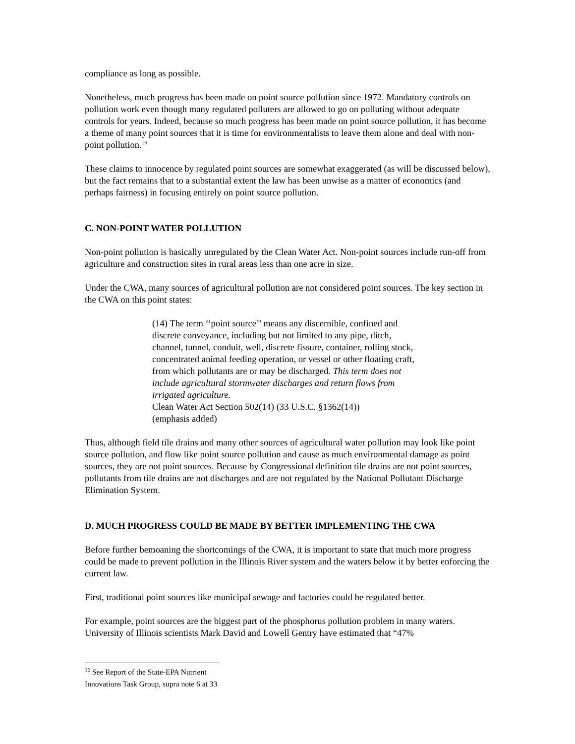compliance as long as possible.
Nonetheless, much progress has been made on point source pollution since 1972. Mandatory controls on pollution work even though many regulated polluters are allowed to go on polluting without adequate controls for years. Indeed, because so much progress has been made on point source pollution, it has become a theme of many point sources that it is time for environmentalists to leave them alone and deal with non-point pollution.<sup>16</sup>
These claims to innocence by regulated point sources are somewhat exaggerated (as will be discussed below), but the fact remains that to a substantial extent the law has been unwise as a matter of economics (and perhaps fairness) in focusing entirely on point source pollution.
C. NON-POINT WATER POLLUTION
Non-point pollution is basically unregulated by the Clean Water Act. Non-point sources include run-off from agriculture and construction sites in rural areas less than one acre in size.
Under the CWA, many sources of agricultural pollution are not considered point sources. The key section in the CWA on this point states:
(14) The term ‘‘point source’’ means any discernible, confined and discrete conveyance, including but not limited to any pipe, ditch, channel, tunnel, conduit, well, discrete fissure, container, rolling stock, concentrated animal feeding operation, or vessel or other floating craft, from which pollutants are or may be discharged. This term does not include agricultural stormwater discharges and return flows from irrigated agriculture.
Clean Water Act Section 502(14) (33 U.S.C. §1362(14))
(emphasis added)
Thus, although field tile drains and many other sources of agricultural water pollution may look like point source pollution, and flow like point source pollution and cause as much environmental damage as point sources, they are not point sources. Because by Congressional definition tile drains are not point sources, pollutants from tile drains are not discharges and are not regulated by the National Pollutant Discharge Elimination System.
D. MUCH PROGRESS COULD BE MADE BY BETTER IMPLEMENTING THE CWA
Before further bemoaning the shortcomings of the CWA, it is important to state that much more progress could be made to prevent pollution in the Illinois River system and the waters below it by better enforcing the current law.
First, traditional point sources like municipal sewage and factories could be regulated better.
For example, point sources are the biggest part of the phosphorus pollution problem in many waters. University of Illinois scientists Mark David and Lowell Gentry have estimated that “47%
<sup>16</sup> See Report of the State-EPA Nutrient Innovations Task Group, supra note 6 at 33